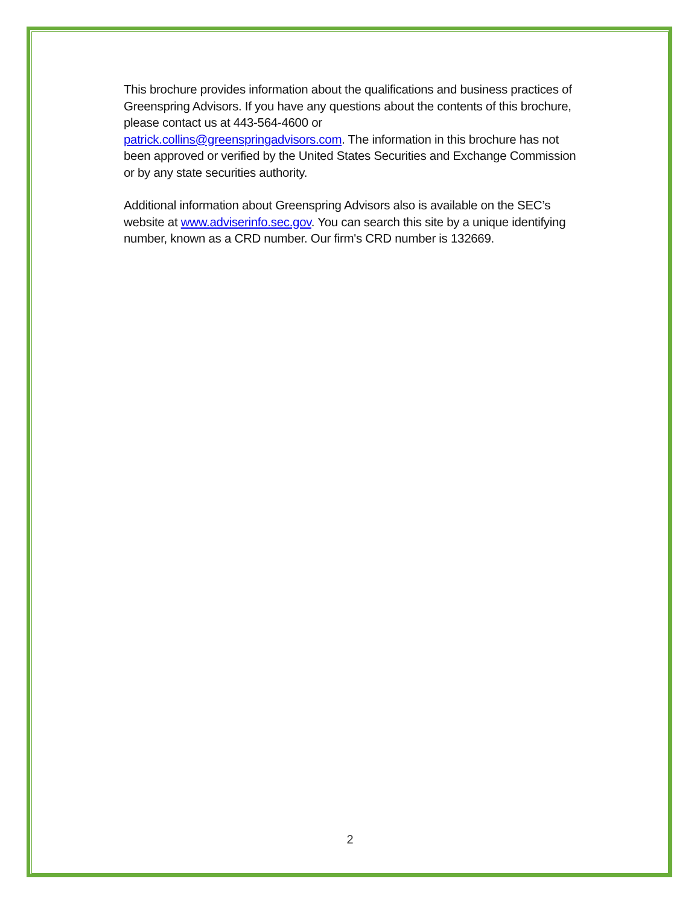This brochure provides information about the qualifications and business practices of Greenspring Advisors. If you have any questions about the contents of this brochure, please contact us at 443-564-4600 or
patrick.collins@greenspringadvisors.com. The information in this brochure has not been approved or verified by the United States Securities and Exchange Commission or by any state securities authority.
Additional information about Greenspring Advisors also is available on the SEC’s website at www.adviserinfo.sec.gov. You can search this site by a unique identifying number, known as a CRD number. Our firm's CRD number is 132669.
2